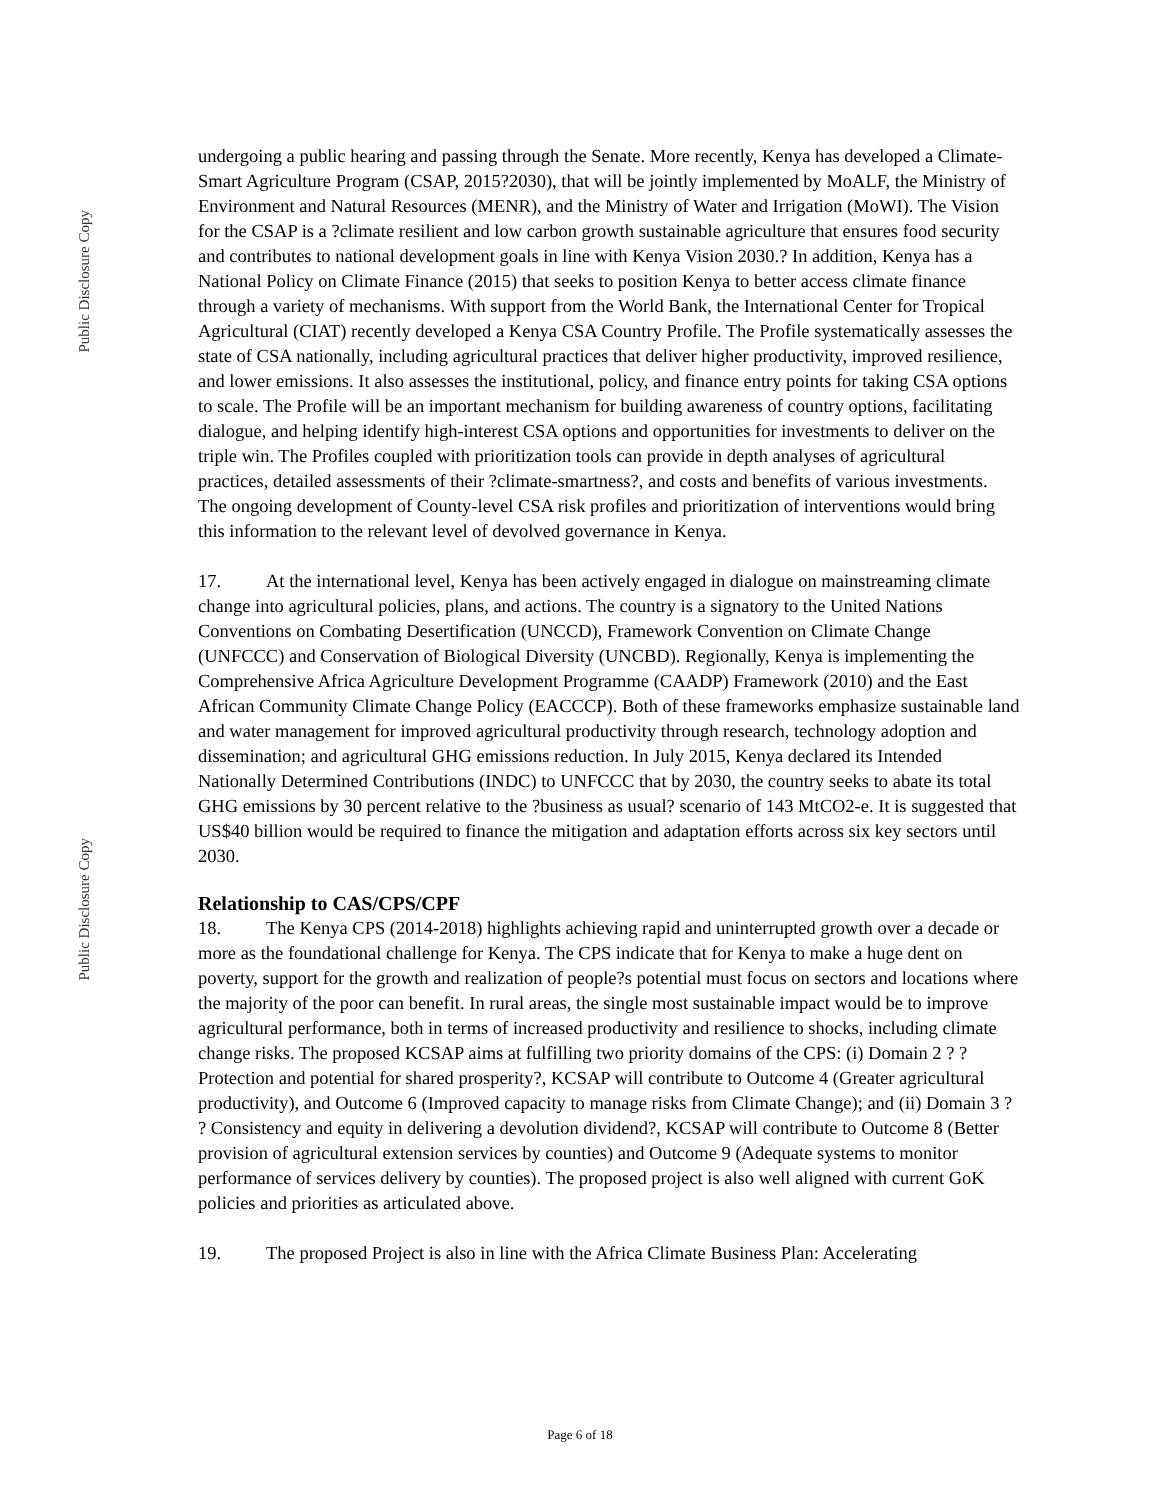Public Disclosure Copy
Public Disclosure Copy
undergoing a public hearing and passing through the Senate. More recently, Kenya has developed a Climate-Smart Agriculture Program (CSAP, 2015?2030), that will be jointly implemented by MoALF, the Ministry of Environment and Natural Resources (MENR), and the Ministry of Water and Irrigation (MoWI). The Vision for the CSAP is a ?climate resilient and low carbon growth sustainable agriculture that ensures food security and contributes to national development goals in line with Kenya Vision 2030.? In addition, Kenya has a National Policy on Climate Finance (2015) that seeks to position Kenya to better access climate finance through a variety of mechanisms. With support from the World Bank, the International Center for Tropical Agricultural (CIAT) recently developed a Kenya CSA Country Profile. The Profile systematically assesses the state of CSA nationally, including agricultural practices that deliver higher productivity, improved resilience, and lower emissions. It also assesses the institutional, policy, and finance entry points for taking CSA options to scale. The Profile will be an important mechanism for building awareness of country options, facilitating dialogue, and helping identify high-interest CSA options and opportunities for investments to deliver on the triple win. The Profiles coupled with prioritization tools can provide in depth analyses of agricultural practices, detailed assessments of their ?climate-smartness?, and costs and benefits of various investments. The ongoing development of County-level CSA risk profiles and prioritization of interventions would bring this information to the relevant level of devolved governance in Kenya.
17. At the international level, Kenya has been actively engaged in dialogue on mainstreaming climate change into agricultural policies, plans, and actions. The country is a signatory to the United Nations Conventions on Combating Desertification (UNCCD), Framework Convention on Climate Change (UNFCCC) and Conservation of Biological Diversity (UNCBD). Regionally, Kenya is implementing the Comprehensive Africa Agriculture Development Programme (CAADP) Framework (2010) and the East African Community Climate Change Policy (EACCCP). Both of these frameworks emphasize sustainable land and water management for improved agricultural productivity through research, technology adoption and dissemination; and agricultural GHG emissions reduction. In July 2015, Kenya declared its Intended Nationally Determined Contributions (INDC) to UNFCCC that by 2030, the country seeks to abate its total GHG emissions by 30 percent relative to the ?business as usual? scenario of 143 MtCO2-e. It is suggested that US$40 billion would be required to finance the mitigation and adaptation efforts across six key sectors until 2030.
Relationship to CAS/CPS/CPF
18. The Kenya CPS (2014-2018) highlights achieving rapid and uninterrupted growth over a decade or more as the foundational challenge for Kenya. The CPS indicate that for Kenya to make a huge dent on poverty, support for the growth and realization of people?s potential must focus on sectors and locations where the majority of the poor can benefit. In rural areas, the single most sustainable impact would be to improve agricultural performance, both in terms of increased productivity and resilience to shocks, including climate change risks. The proposed KCSAP aims at fulfilling two priority domains of the CPS: (i) Domain 2 ? ?Protection and potential for shared prosperity?, KCSAP will contribute to Outcome 4 (Greater agricultural productivity), and Outcome 6 (Improved capacity to manage risks from Climate Change); and (ii) Domain 3 ? ? Consistency and equity in delivering a devolution dividend?, KCSAP will contribute to Outcome 8 (Better provision of agricultural extension services by counties) and Outcome 9 (Adequate systems to monitor performance of services delivery by counties). The proposed project is also well aligned with current GoK policies and priorities as articulated above.
19. The proposed Project is also in line with the Africa Climate Business Plan: Accelerating
Page 6 of 18